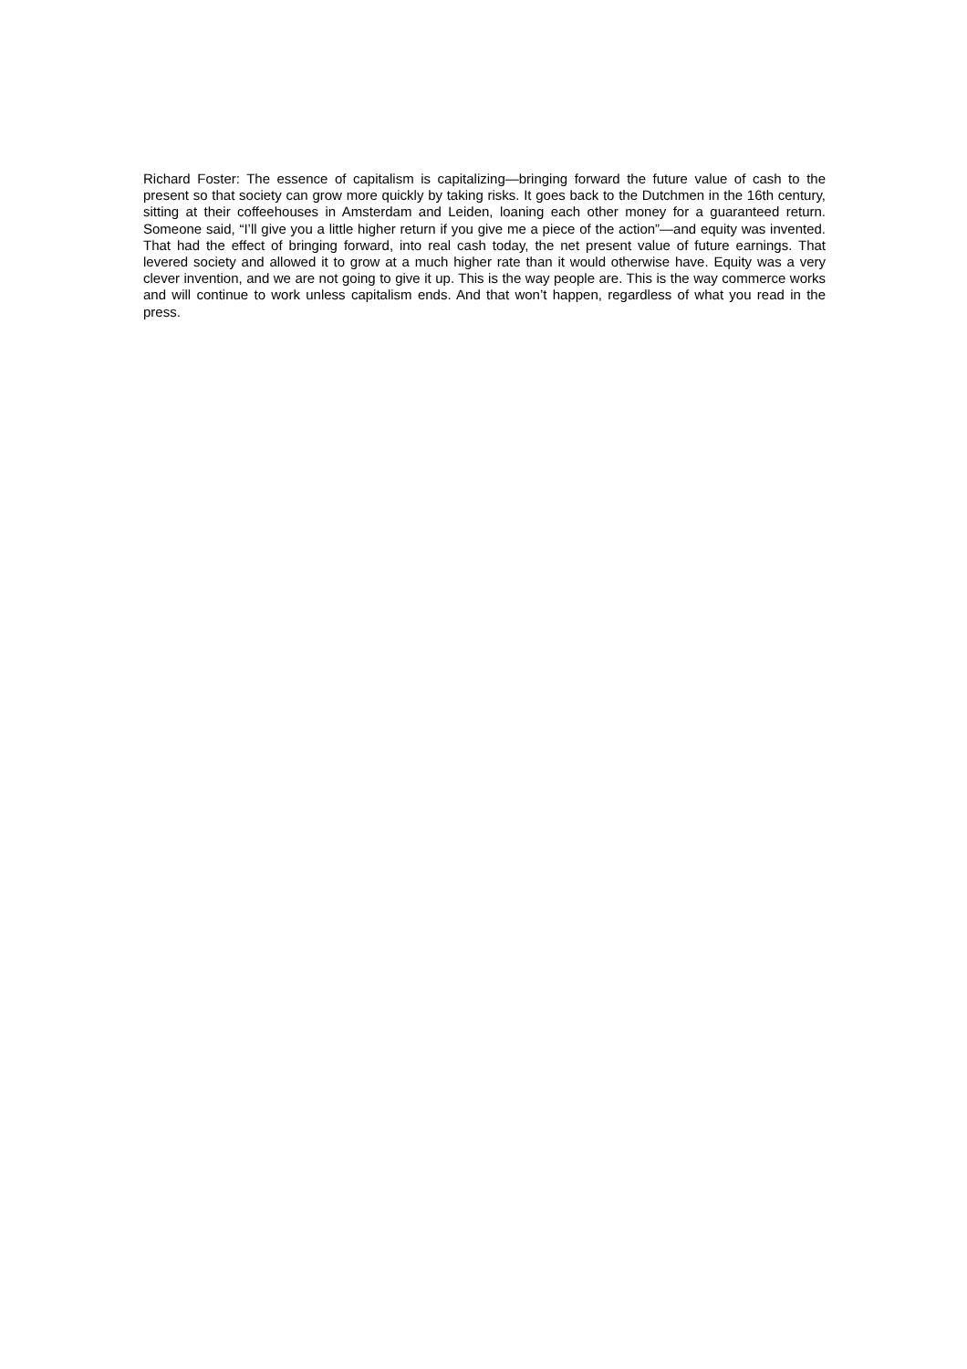Richard Foster: The essence of capitalism is capitalizing—bringing forward the future value of cash to the present so that society can grow more quickly by taking risks. It goes back to the Dutchmen in the 16th century, sitting at their coffeehouses in Amsterdam and Leiden, loaning each other money for a guaranteed return. Someone said, “I’ll give you a little higher return if you give me a piece of the action”—and equity was invented. That had the effect of bringing forward, into real cash today, the net present value of future earnings. That levered society and allowed it to grow at a much higher rate than it would otherwise have. Equity was a very clever invention, and we are not going to give it up. This is the way people are. This is the way commerce works and will continue to work unless capitalism ends. And that won’t happen, regardless of what you read in the press.